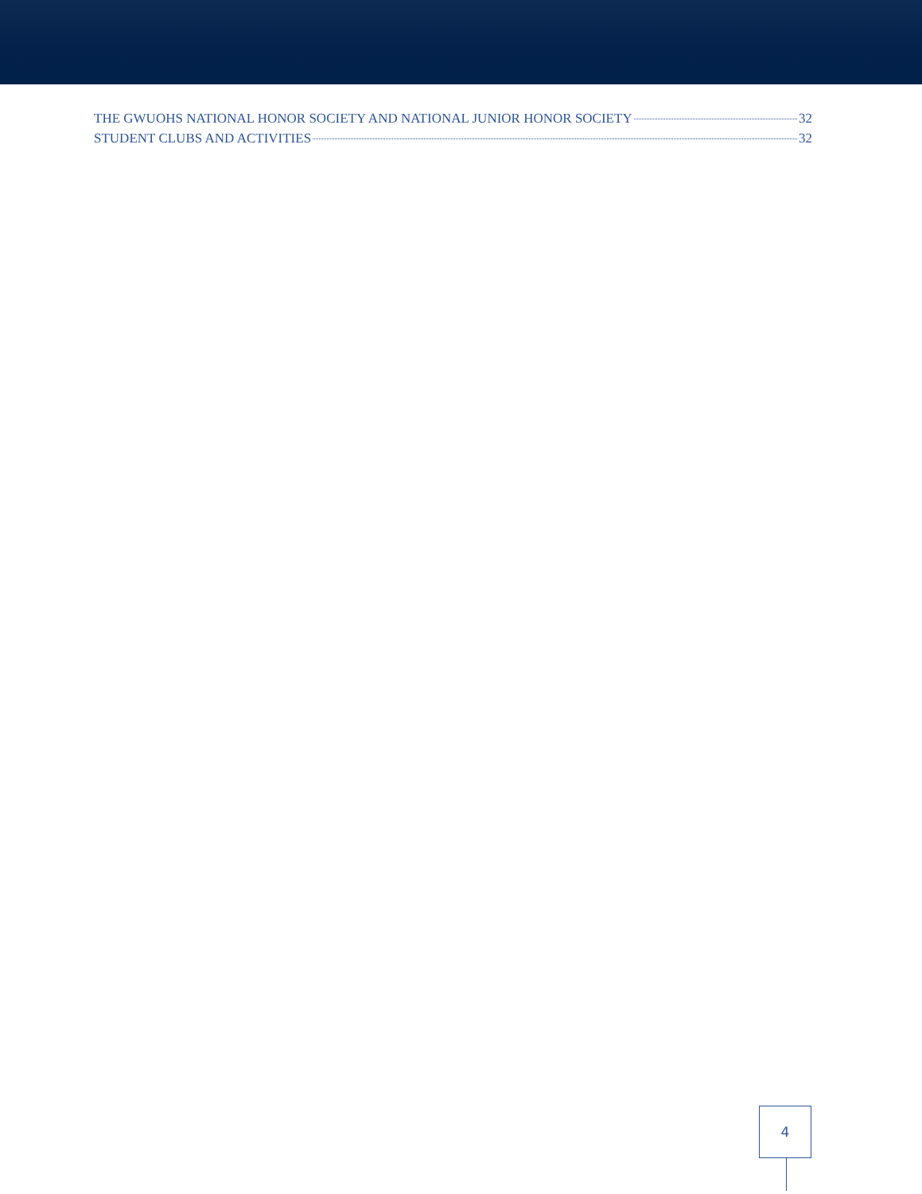THE GWUOHS NATIONAL HONOR SOCIETY AND NATIONAL JUNIOR HONOR SOCIETY 32
STUDENT CLUBS AND ACTIVITIES 32
4